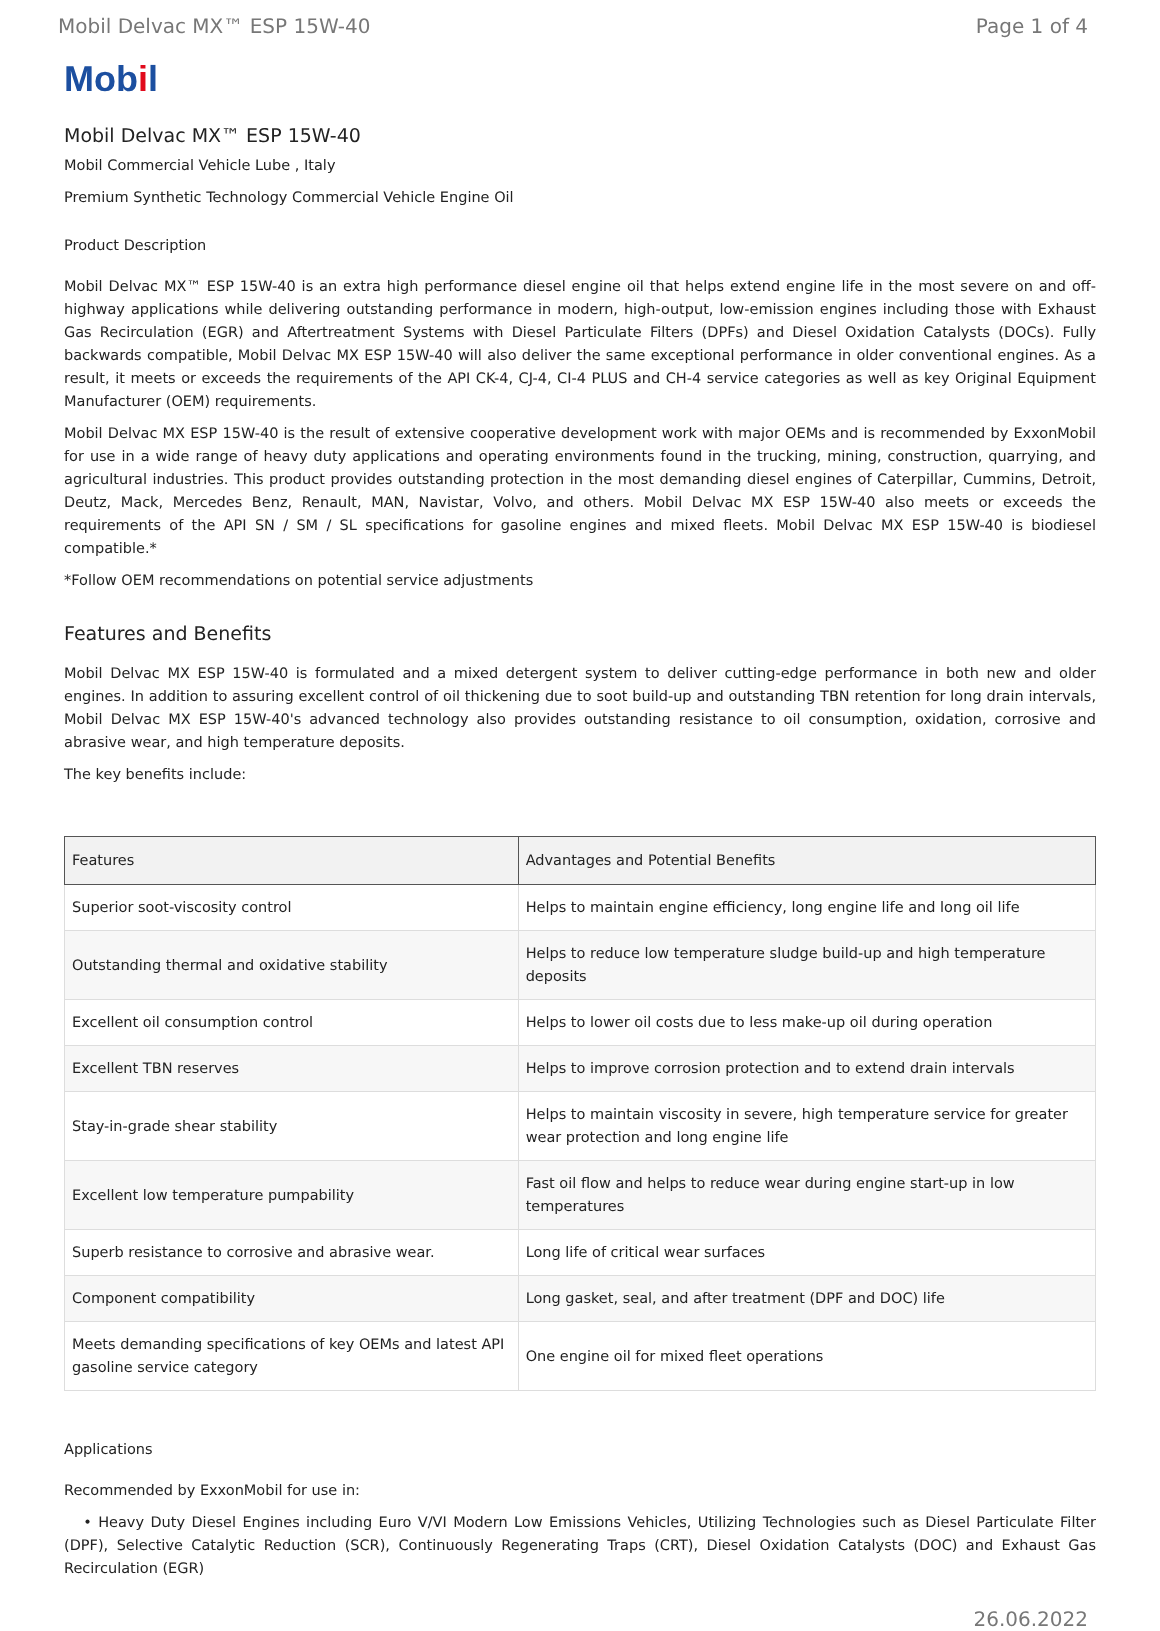Mobil Delvac MX™ ESP 15W-40 Page 1 of 4
Mobil
Mobil Delvac MX™ ESP 15W-40
Mobil Commercial Vehicle Lube , Italy
Premium Synthetic Technology Commercial Vehicle Engine Oil
Product Description
Mobil Delvac MX™ ESP 15W-40 is an extra high performance diesel engine oil that helps extend engine life in the most severe on and off-highway applications while delivering outstanding performance in modern, high-output, low-emission engines including those with Exhaust Gas Recirculation (EGR) and Aftertreatment Systems with Diesel Particulate Filters (DPFs) and Diesel Oxidation Catalysts (DOCs). Fully backwards compatible, Mobil Delvac MX ESP 15W-40 will also deliver the same exceptional performance in older conventional engines. As a result, it meets or exceeds the requirements of the API CK-4, CJ-4, CI-4 PLUS and CH-4 service categories as well as key Original Equipment Manufacturer (OEM) requirements.
Mobil Delvac MX ESP 15W-40 is the result of extensive cooperative development work with major OEMs and is recommended by ExxonMobil for use in a wide range of heavy duty applications and operating environments found in the trucking, mining, construction, quarrying, and agricultural industries. This product provides outstanding protection in the most demanding diesel engines of Caterpillar, Cummins, Detroit, Deutz, Mack, Mercedes Benz, Renault, MAN, Navistar, Volvo, and others. Mobil Delvac MX ESP 15W-40 also meets or exceeds the requirements of the API SN / SM / SL specifications for gasoline engines and mixed fleets. Mobil Delvac MX ESP 15W-40 is biodiesel compatible.*
*Follow OEM recommendations on potential service adjustments
Features and Benefits
Mobil Delvac MX ESP 15W-40 is formulated and a mixed detergent system to deliver cutting-edge performance in both new and older engines. In addition to assuring excellent control of oil thickening due to soot build-up and outstanding TBN retention for long drain intervals, Mobil Delvac MX ESP 15W-40's advanced technology also provides outstanding resistance to oil consumption, oxidation, corrosive and abrasive wear, and high temperature deposits.
The key benefits include:
| Features | Advantages and Potential Benefits |
| --- | --- |
| Superior soot-viscosity control | Helps to maintain engine efficiency, long engine life and long oil life |
| Outstanding thermal and oxidative stability | Helps to reduce low temperature sludge build-up and high temperature deposits |
| Excellent oil consumption control | Helps to lower oil costs due to less make-up oil during operation |
| Excellent TBN reserves | Helps to improve corrosion protection and to extend drain intervals |
| Stay-in-grade shear stability | Helps to maintain viscosity in severe, high temperature service for greater wear protection and long engine life |
| Excellent low temperature pumpability | Fast oil flow and helps to reduce wear during engine start-up in low temperatures |
| Superb resistance to corrosive and abrasive wear. | Long life of critical wear surfaces |
| Component compatibility | Long gasket, seal, and after treatment (DPF and DOC) life |
| Meets demanding specifications of key OEMs and latest API gasoline service category | One engine oil for mixed fleet operations |
Applications
Recommended by ExxonMobil for use in:
• Heavy Duty Diesel Engines including Euro V/VI Modern Low Emissions Vehicles, Utilizing Technologies such as Diesel Particulate Filter (DPF), Selective Catalytic Reduction (SCR), Continuously Regenerating Traps (CRT), Diesel Oxidation Catalysts (DOC) and Exhaust Gas Recirculation (EGR)
26.06.2022